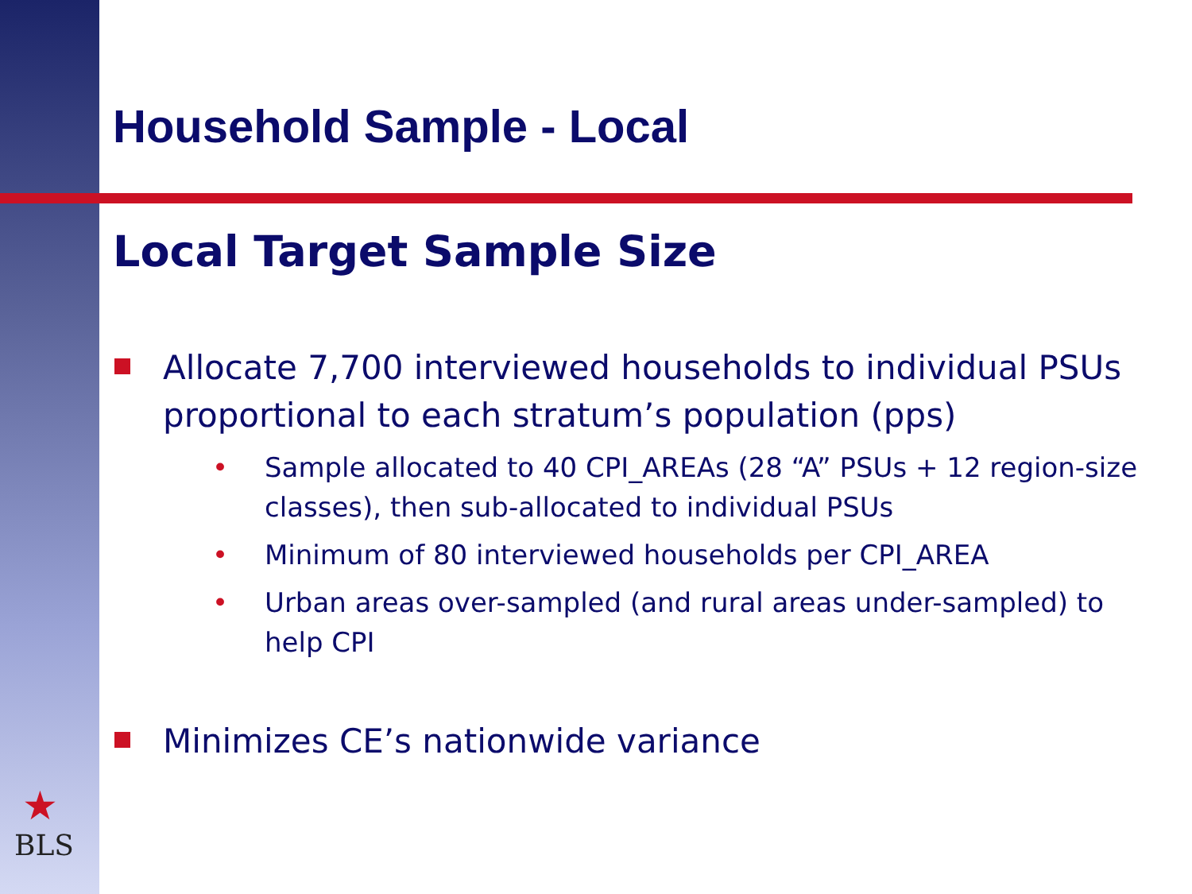Household Sample - Local
Local Target Sample Size
Allocate 7,700 interviewed households to individual PSUs proportional to each stratum’s population (pps)
• Sample allocated to 40 CPI_AREAs (28 “A” PSUs + 12 region-size classes), then sub-allocated to individual PSUs
• Minimum of 80 interviewed households per CPI_AREA
• Urban areas over-sampled (and rural areas under-sampled) to help CPI
Minimizes CE’s nationwide variance
★
BLS